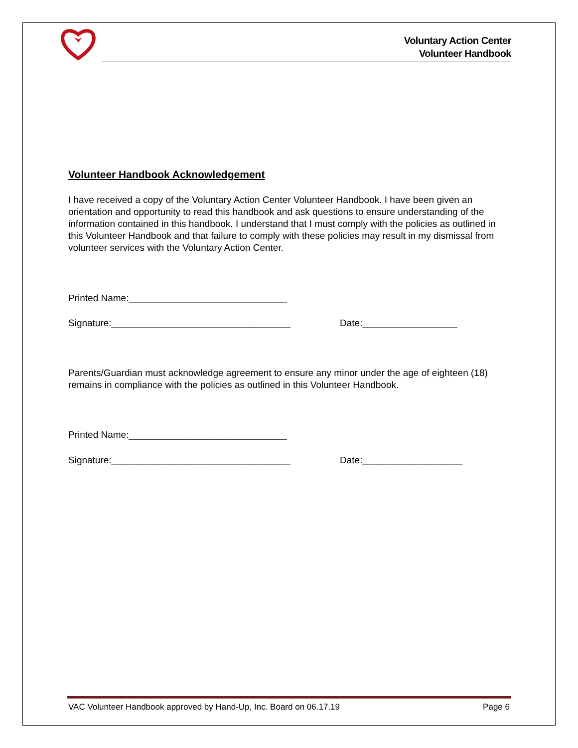Voluntary Action Center
Volunteer Handbook
Volunteer Handbook Acknowledgement
I have received a copy of the Voluntary Action Center Volunteer Handbook. I have been given an orientation and opportunity to read this handbook and ask questions to ensure understanding of the information contained in this handbook. I understand that I must comply with the policies as outlined in this Volunteer Handbook and that failure to comply with these policies may result in my dismissal from volunteer services with the Voluntary Action Center.
Printed Name:______________________________
Signature:__________________________________ Date:__________________
Parents/Guardian must acknowledge agreement to ensure any minor under the age of eighteen (18) remains in compliance with the policies as outlined in this Volunteer Handbook.
Printed Name:______________________________
Signature:__________________________________ Date:___________________
VAC Volunteer Handbook approved by Hand-Up, Inc. Board on 06.17.19 Page 6